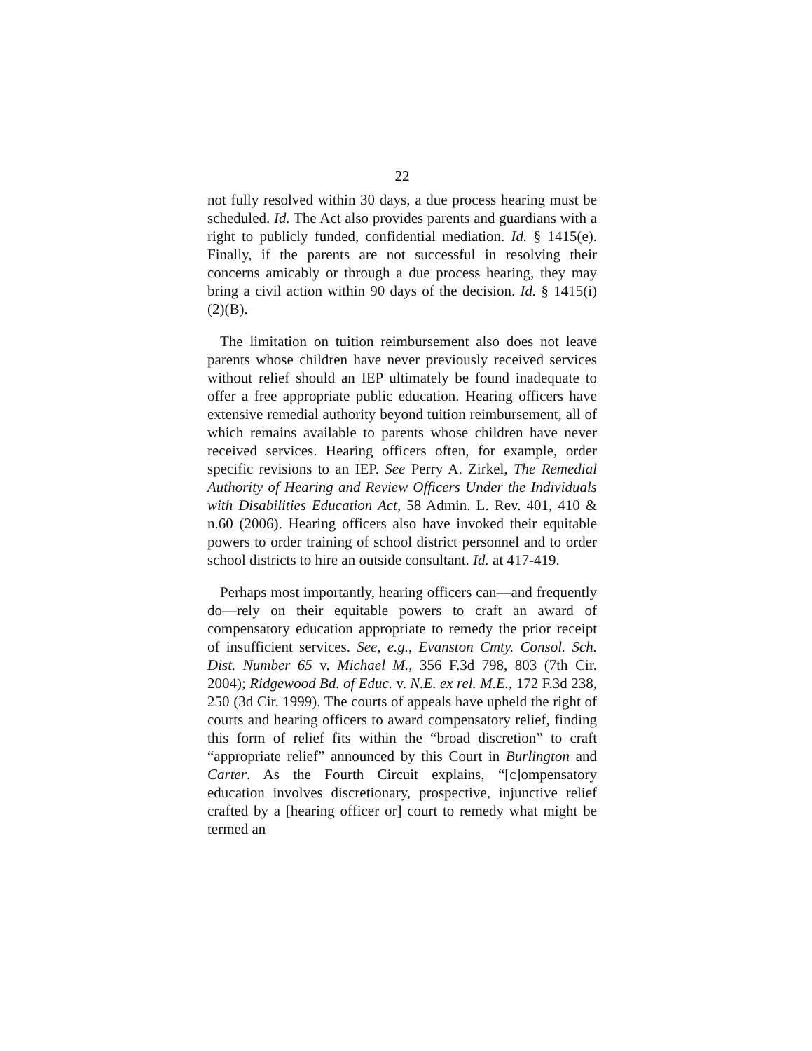22
not fully resolved within 30 days, a due process hearing must be scheduled. Id. The Act also provides parents and guardians with a right to publicly funded, confidential mediation. Id. § 1415(e). Finally, if the parents are not successful in resolving their concerns amicably or through a due process hearing, they may bring a civil action within 90 days of the decision. Id. § 1415(i)(2)(B).
The limitation on tuition reimbursement also does not leave parents whose children have never previously received services without relief should an IEP ultimately be found inadequate to offer a free appropriate public education. Hearing officers have extensive remedial authority beyond tuition reimbursement, all of which remains available to parents whose children have never received services. Hearing officers often, for example, order specific revisions to an IEP. See Perry A. Zirkel, The Remedial Authority of Hearing and Review Officers Under the Individuals with Disabilities Education Act, 58 Admin. L. Rev. 401, 410 & n.60 (2006). Hearing officers also have invoked their equitable powers to order training of school district personnel and to order school districts to hire an outside consultant. Id. at 417-419.
Perhaps most importantly, hearing officers can—and frequently do—rely on their equitable powers to craft an award of compensatory education appropriate to remedy the prior receipt of insufficient services. See, e.g., Evanston Cmty. Consol. Sch. Dist. Number 65 v. Michael M., 356 F.3d 798, 803 (7th Cir. 2004); Ridgewood Bd. of Educ. v. N.E. ex rel. M.E., 172 F.3d 238, 250 (3d Cir. 1999). The courts of appeals have upheld the right of courts and hearing officers to award compensatory relief, finding this form of relief fits within the “broad discretion” to craft “appropriate relief” announced by this Court in Burlington and Carter. As the Fourth Circuit explains, “[c]ompensatory education involves discretionary, prospective, injunctive relief crafted by a [hearing officer or] court to remedy what might be termed an